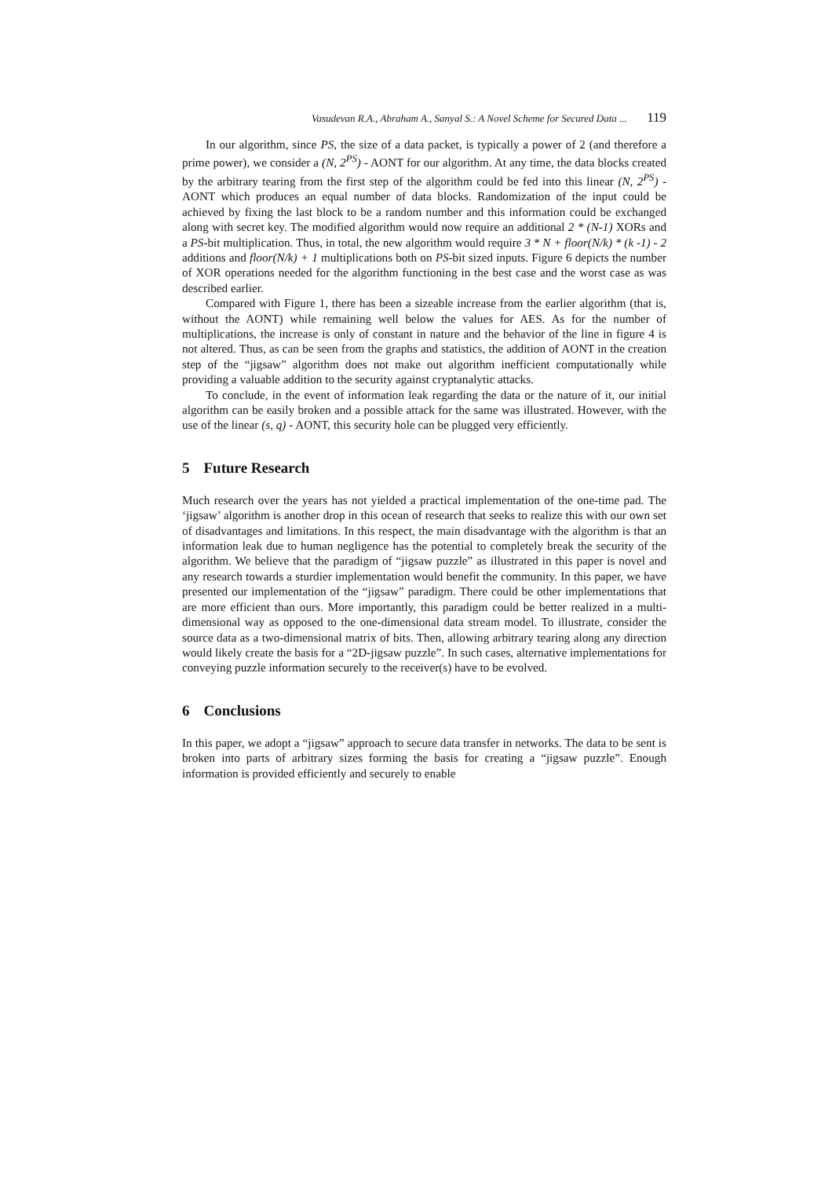Vasudevan R.A., Abraham A., Sanyal S.: A Novel Scheme for Secured Data ... 119
In our algorithm, since PS, the size of a data packet, is typically a power of 2 (and therefore a prime power), we consider a (N, 2<sup>PS</sup>) - AONT for our algorithm. At any time, the data blocks created by the arbitrary tearing from the first step of the algorithm could be fed into this linear (N, 2<sup>PS</sup>) - AONT which produces an equal number of data blocks. Randomization of the input could be achieved by fixing the last block to be a random number and this information could be exchanged along with secret key. The modified algorithm would now require an additional 2 * (N-1) XORs and a PS-bit multiplication. Thus, in total, the new algorithm would require 3 * N + floor(N/k) * (k -1) - 2 additions and floor(N/k) + 1 multiplications both on PS-bit sized inputs. Figure 6 depicts the number of XOR operations needed for the algorithm functioning in the best case and the worst case as was described earlier.
Compared with Figure 1, there has been a sizeable increase from the earlier algorithm (that is, without the AONT) while remaining well below the values for AES. As for the number of multiplications, the increase is only of constant in nature and the behavior of the line in figure 4 is not altered. Thus, as can be seen from the graphs and statistics, the addition of AONT in the creation step of the “jigsaw” algorithm does not make out algorithm inefficient computationally while providing a valuable addition to the security against cryptanalytic attacks.
To conclude, in the event of information leak regarding the data or the nature of it, our initial algorithm can be easily broken and a possible attack for the same was illustrated. However, with the use of the linear (s, q) - AONT, this security hole can be plugged very efficiently.
5 Future Research
Much research over the years has not yielded a practical implementation of the one-time pad. The ‘jigsaw’ algorithm is another drop in this ocean of research that seeks to realize this with our own set of disadvantages and limitations. In this respect, the main disadvantage with the algorithm is that an information leak due to human negligence has the potential to completely break the security of the algorithm. We believe that the paradigm of “jigsaw puzzle” as illustrated in this paper is novel and any research towards a sturdier implementation would benefit the community. In this paper, we have presented our implementation of the “jigsaw” paradigm. There could be other implementations that are more efficient than ours. More importantly, this paradigm could be better realized in a multi-dimensional way as opposed to the one-dimensional data stream model. To illustrate, consider the source data as a two-dimensional matrix of bits. Then, allowing arbitrary tearing along any direction would likely create the basis for a “2D-jigsaw puzzle”. In such cases, alternative implementations for conveying puzzle information securely to the receiver(s) have to be evolved.
6 Conclusions
In this paper, we adopt a “jigsaw” approach to secure data transfer in networks. The data to be sent is broken into parts of arbitrary sizes forming the basis for creating a “jigsaw puzzle”. Enough information is provided efficiently and securely to enable